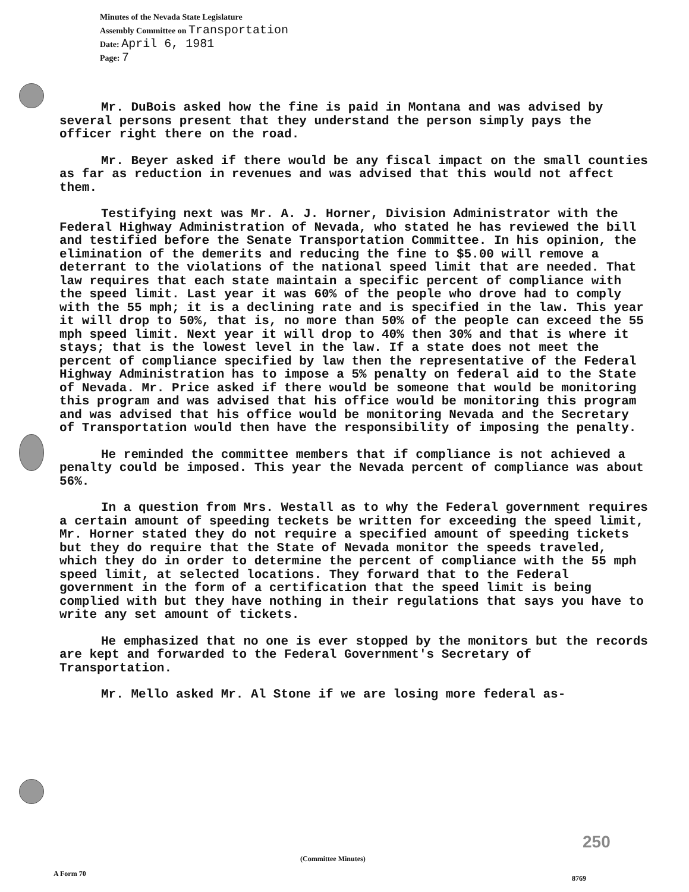Minutes of the Nevada State Legislature
Assembly Committee on Transportation
Date: April 6, 1981
Page: 7
Mr. DuBois asked how the fine is paid in Montana and was advised by several persons present that they understand the person simply pays the officer right there on the road.
Mr. Beyer asked if there would be any fiscal impact on the small counties as far as reduction in revenues and was advised that this would not affect them.
Testifying next was Mr. A. J. Horner, Division Administrator with the Federal Highway Administration of Nevada, who stated he has reviewed the bill and testified before the Senate Transportation Committee. In his opinion, the elimination of the demerits and reducing the fine to $5.00 will remove a deterrant to the violations of the national speed limit that are needed. That law requires that each state maintain a specific percent of compliance with the speed limit. Last year it was 60% of the people who drove had to comply with the 55 mph; it is a declining rate and is specified in the law. This year it will drop to 50%, that is, no more than 50% of the people can exceed the 55 mph speed limit. Next year it will drop to 40% then 30% and that is where it stays; that is the lowest level in the law. If a state does not meet the percent of compliance specified by law then the representative of the Federal Highway Administration has to impose a 5% penalty on federal aid to the State of Nevada. Mr. Price asked if there would be someone that would be monitoring this program and was advised that his office would be monitoring this program and was advised that his office would be monitoring Nevada and the Secretary of Transportation would then have the responsibility of imposing the penalty.
He reminded the committee members that if compliance is not achieved a penalty could be imposed. This year the Nevada percent of compliance was about 56%.
In a question from Mrs. Westall as to why the Federal government requires a certain amount of speeding teckets be written for exceeding the speed limit, Mr. Horner stated they do not require a specified amount of speeding tickets but they do require that the State of Nevada monitor the speeds traveled, which they do in order to determine the percent of compliance with the 55 mph speed limit, at selected locations. They forward that to the Federal government in the form of a certification that the speed limit is being complied with but they have nothing in their regulations that says you have to write any set amount of tickets.
He emphasized that no one is ever stopped by the monitors but the records are kept and forwarded to the Federal Government's Secretary of Transportation.
Mr. Mello asked Mr. Al Stone if we are losing more federal as-
250
(Committee Minutes)
A Form 70
8769